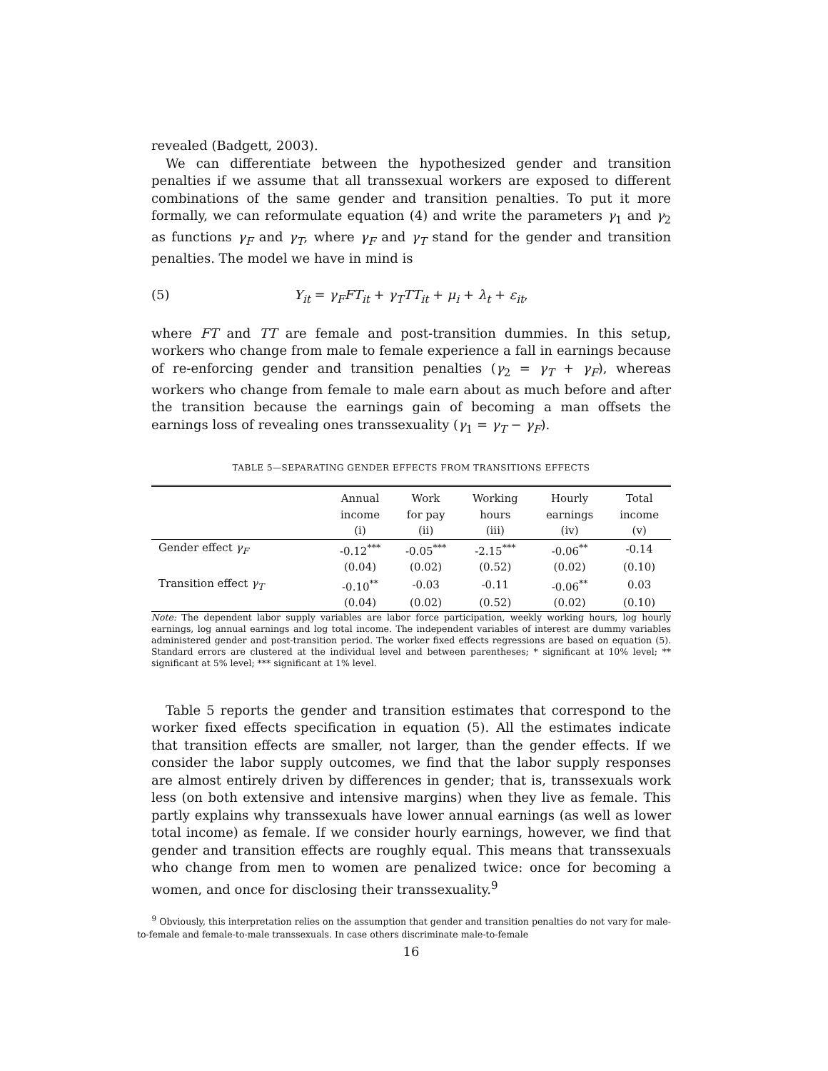revealed (Badgett, 2003).
We can differentiate between the hypothesized gender and transition penalties if we assume that all transsexual workers are exposed to different combinations of the same gender and transition penalties. To put it more formally, we can reformulate equation (4) and write the parameters γ<sub>1</sub> and γ<sub>2</sub> as functions γ<sub>F</sub> and γ<sub>T</sub>, where γ<sub>F</sub> and γ<sub>T</sub> stand for the gender and transition penalties. The model we have in mind is
(5) Y<sub>it</sub> = γ<sub>F</sub>FT<sub>it</sub> + γ<sub>T</sub>TT<sub>it</sub> + μ<sub>i</sub> + λ<sub>t</sub> + ε<sub>it</sub>,
where FT and TT are female and post-transition dummies. In this setup, workers who change from male to female experience a fall in earnings because of re-enforcing gender and transition penalties (γ<sub>2</sub> = γ<sub>T</sub> + γ<sub>F</sub>), whereas workers who change from female to male earn about as much before and after the transition because the earnings gain of becoming a man offsets the earnings loss of revealing ones transsexuality (γ<sub>1</sub> = γ<sub>T</sub> − γ<sub>F</sub>).
TABLE 5—SEPARATING GENDER EFFECTS FROM TRANSITIONS EFFECTS
| | Annual | Work | Working | Hourly | Total |
| --- | --- | --- | --- | --- | --- |
| | income | for pay | hours | earnings | income |
| | (i) | (ii) | (iii) | (iv) | (v) |
| Gender effect γ<sub>F</sub> | -0.12<sup>***</sup> | -0.05<sup>***</sup> | -2.15<sup>***</sup> | -0.06<sup>**</sup> | -0.14 |
| | (0.04) | (0.02) | (0.52) | (0.02) | (0.10) |
| Transition effect γ<sub>T</sub> | -0.10<sup>**</sup> | -0.03 | -0.11 | -0.06<sup>**</sup> | 0.03 |
| | (0.04) | (0.02) | (0.52) | (0.02) | (0.10) |
Note: The dependent labor supply variables are labor force participation, weekly working hours, log hourly earnings, log annual earnings and log total income. The independent variables of interest are dummy variables administered gender and post-transition period. The worker fixed effects regressions are based on equation (5). Standard errors are clustered at the individual level and between parentheses; * significant at 10% level; ** significant at 5% level; *** significant at 1% level.
Table 5 reports the gender and transition estimates that correspond to the worker fixed effects specification in equation (5). All the estimates indicate that transition effects are smaller, not larger, than the gender effects. If we consider the labor supply outcomes, we find that the labor supply responses are almost entirely driven by differences in gender; that is, transsexuals work less (on both extensive and intensive margins) when they live as female. This partly explains why transsexuals have lower annual earnings (as well as lower total income) as female. If we consider hourly earnings, however, we find that gender and transition effects are roughly equal. This means that transsexuals who change from men to women are penalized twice: once for becoming a women, and once for disclosing their transsexuality.<sup>9</sup>
<sup>9</sup> Obviously, this interpretation relies on the assumption that gender and transition penalties do not vary for male-to-female and female-to-male transsexuals. In case others discriminate male-to-female
16